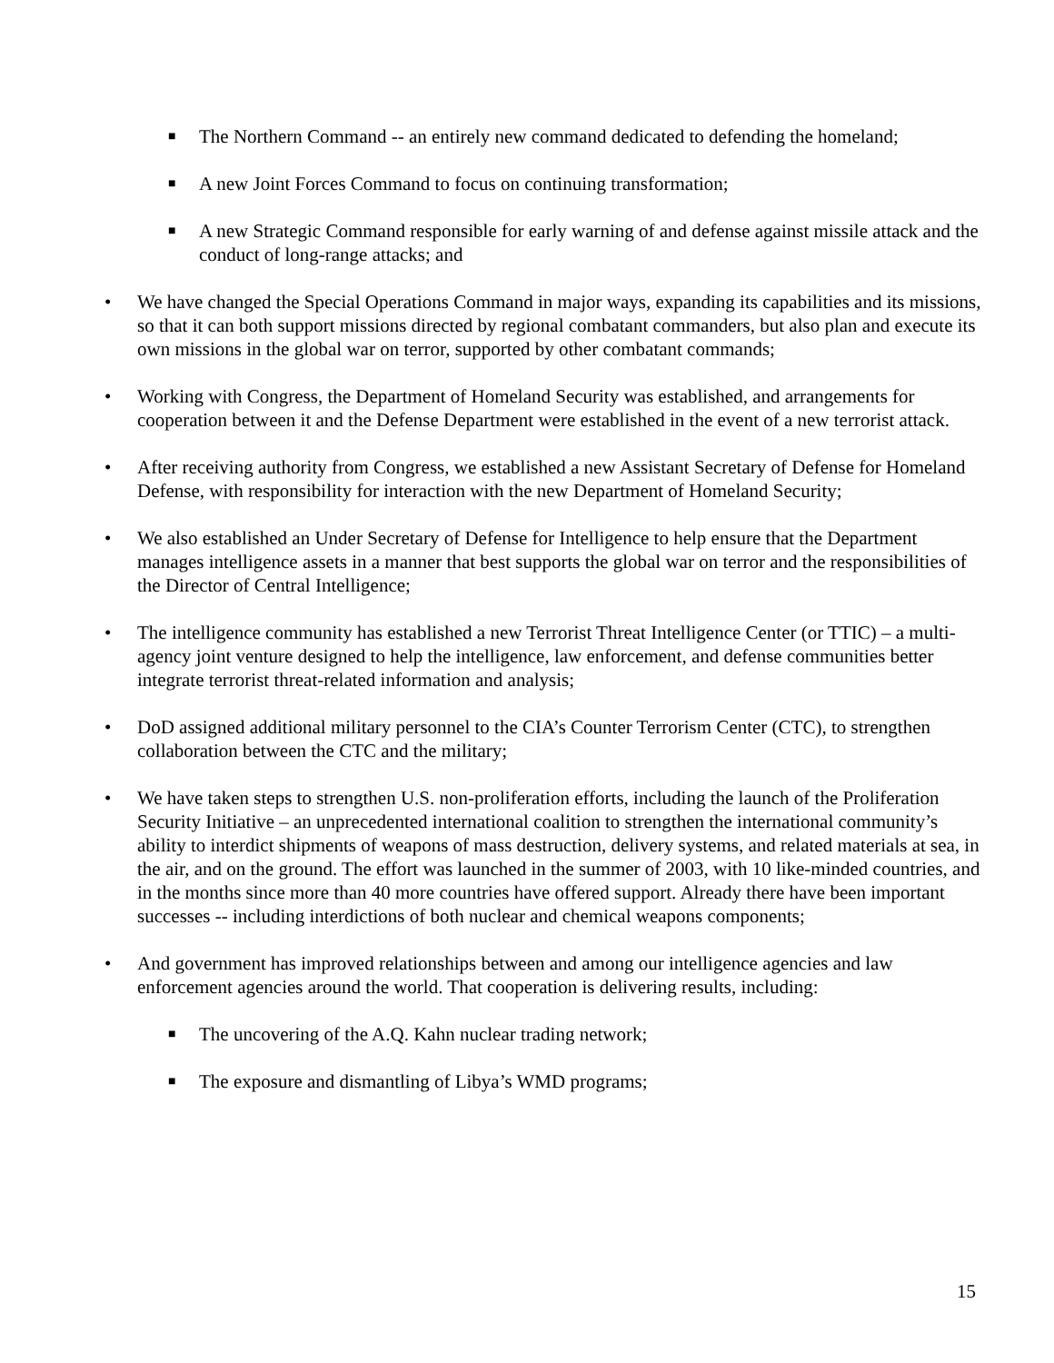■
The Northern Command -- an entirely new command dedicated to defending the homeland;
■
A new Joint Forces Command to focus on continuing transformation;
■
A new Strategic Command responsible for early warning of and defense against missile attack and the conduct of long-range attacks; and
• We have changed the Special Operations Command in major ways, expanding its capabilities and its missions, so that it can both support missions directed by regional combatant commanders, but also plan and execute its own missions in the global war on terror, supported by other combatant commands;
• Working with Congress, the Department of Homeland Security was established, and arrangements for cooperation between it and the Defense Department were established in the event of a new terrorist attack.
• After receiving authority from Congress, we established a new Assistant Secretary of Defense for Homeland Defense, with responsibility for interaction with the new Department of Homeland Security;
• We also established an Under Secretary of Defense for Intelligence to help ensure that the Department manages intelligence assets in a manner that best supports the global war on terror and the responsibilities of the Director of Central Intelligence;
• The intelligence community has established a new Terrorist Threat Intelligence Center (or TTIC) – a multi-agency joint venture designed to help the intelligence, law enforcement, and defense communities better integrate terrorist threat-related information and analysis;
• DoD assigned additional military personnel to the CIA’s Counter Terrorism Center (CTC), to strengthen collaboration between the CTC and the military;
• We have taken steps to strengthen U.S. non-proliferation efforts, including the launch of the Proliferation Security Initiative – an unprecedented international coalition to strengthen the international community’s ability to interdict shipments of weapons of mass destruction, delivery systems, and related materials at sea, in the air, and on the ground. The effort was launched in the summer of 2003, with 10 like-minded countries, and in the months since more than 40 more countries have offered support. Already there have been important successes -- including interdictions of both nuclear and chemical weapons components;
• And government has improved relationships between and among our intelligence agencies and law enforcement agencies around the world. That cooperation is delivering results, including:
■
The uncovering of the A.Q. Kahn nuclear trading network;
■
The exposure and dismantling of Libya’s WMD programs;
15